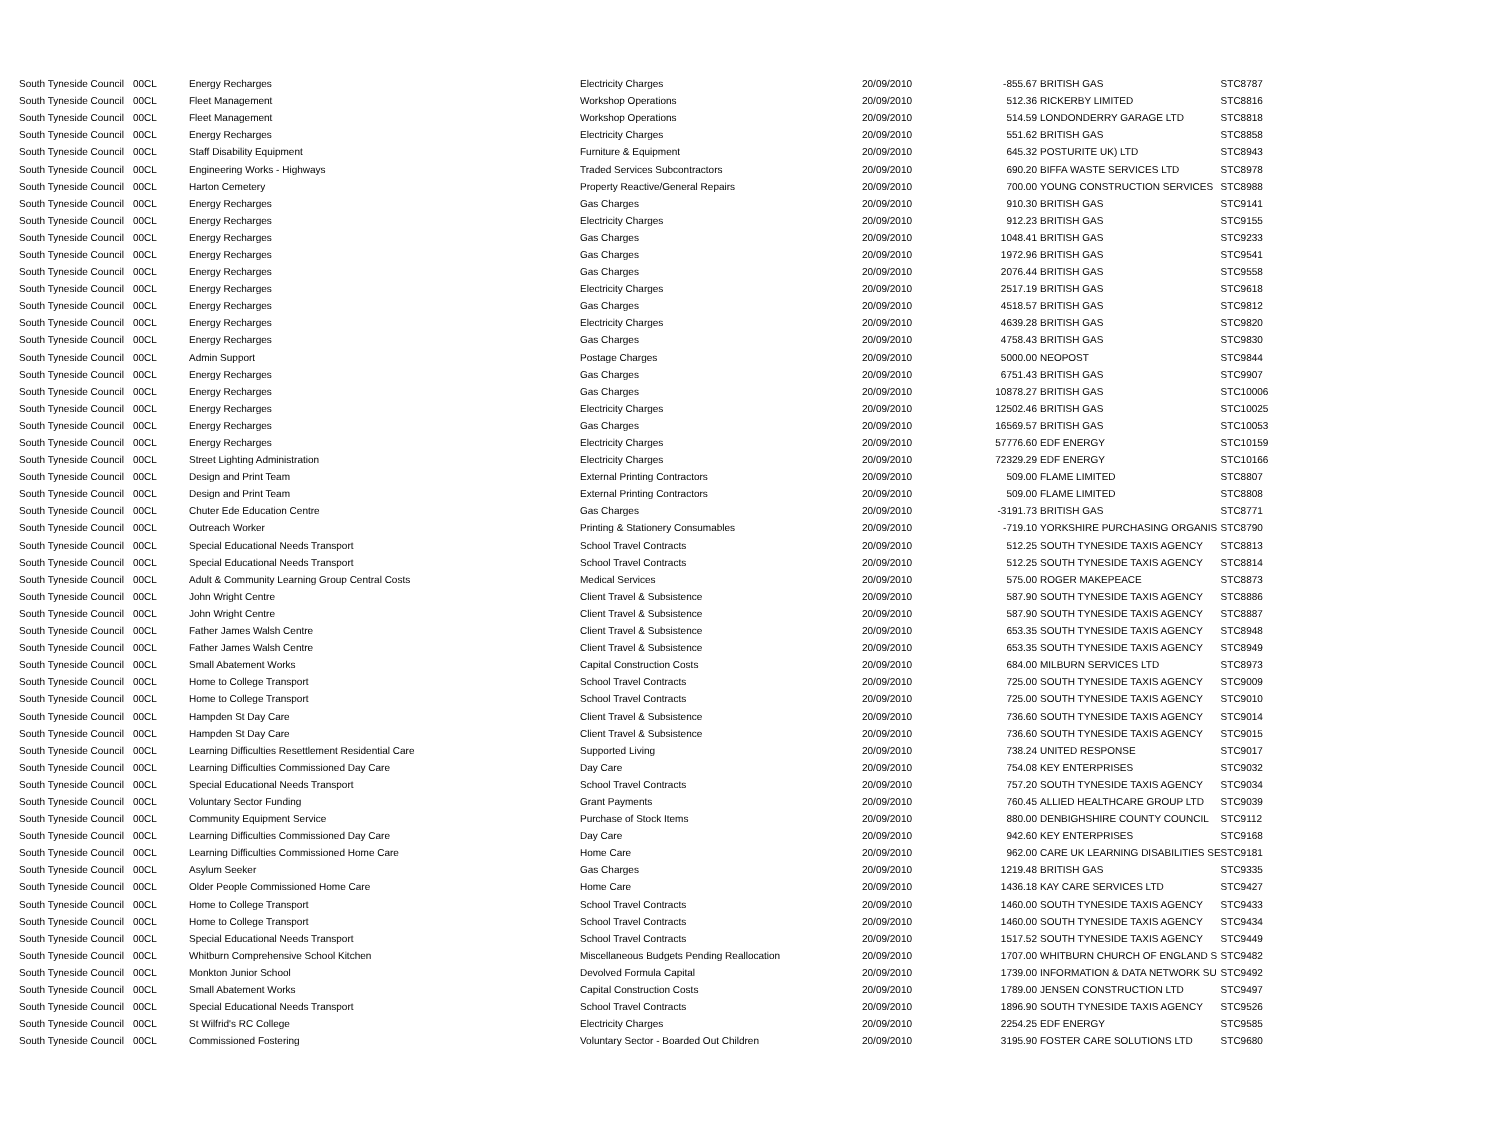| South Tyneside Council | 00CL | Energy Recharges | Electricity Charges | 20/09/2010 | -855.67 | BRITISH GAS | STC8787 |
| South Tyneside Council | 00CL | Fleet Management | Workshop Operations | 20/09/2010 | 512.36 | RICKERBY LIMITED | STC8816 |
| South Tyneside Council | 00CL | Fleet Management | Workshop Operations | 20/09/2010 | 514.59 | LONDONDERRY GARAGE LTD | STC8818 |
| South Tyneside Council | 00CL | Energy Recharges | Electricity Charges | 20/09/2010 | 551.62 | BRITISH GAS | STC8858 |
| South Tyneside Council | 00CL | Staff Disability Equipment | Furniture & Equipment | 20/09/2010 | 645.32 | POSTURITE UK) LTD | STC8943 |
| South Tyneside Council | 00CL | Engineering Works - Highways | Traded Services Subcontractors | 20/09/2010 | 690.20 | BIFFA WASTE SERVICES LTD | STC8978 |
| South Tyneside Council | 00CL | Harton Cemetery | Property Reactive/General Repairs | 20/09/2010 | 700.00 | YOUNG CONSTRUCTION SERVICES | STC8988 |
| South Tyneside Council | 00CL | Energy Recharges | Gas Charges | 20/09/2010 | 910.30 | BRITISH GAS | STC9141 |
| South Tyneside Council | 00CL | Energy Recharges | Electricity Charges | 20/09/2010 | 912.23 | BRITISH GAS | STC9155 |
| South Tyneside Council | 00CL | Energy Recharges | Gas Charges | 20/09/2010 | 1048.41 | BRITISH GAS | STC9233 |
| South Tyneside Council | 00CL | Energy Recharges | Gas Charges | 20/09/2010 | 1972.96 | BRITISH GAS | STC9541 |
| South Tyneside Council | 00CL | Energy Recharges | Gas Charges | 20/09/2010 | 2076.44 | BRITISH GAS | STC9558 |
| South Tyneside Council | 00CL | Energy Recharges | Electricity Charges | 20/09/2010 | 2517.19 | BRITISH GAS | STC9618 |
| South Tyneside Council | 00CL | Energy Recharges | Gas Charges | 20/09/2010 | 4518.57 | BRITISH GAS | STC9812 |
| South Tyneside Council | 00CL | Energy Recharges | Electricity Charges | 20/09/2010 | 4639.28 | BRITISH GAS | STC9820 |
| South Tyneside Council | 00CL | Energy Recharges | Gas Charges | 20/09/2010 | 4758.43 | BRITISH GAS | STC9830 |
| South Tyneside Council | 00CL | Admin Support | Postage Charges | 20/09/2010 | 5000.00 | NEOPOST | STC9844 |
| South Tyneside Council | 00CL | Energy Recharges | Gas Charges | 20/09/2010 | 6751.43 | BRITISH GAS | STC9907 |
| South Tyneside Council | 00CL | Energy Recharges | Gas Charges | 20/09/2010 | 10878.27 | BRITISH GAS | STC10006 |
| South Tyneside Council | 00CL | Energy Recharges | Electricity Charges | 20/09/2010 | 12502.46 | BRITISH GAS | STC10025 |
| South Tyneside Council | 00CL | Energy Recharges | Gas Charges | 20/09/2010 | 16569.57 | BRITISH GAS | STC10053 |
| South Tyneside Council | 00CL | Energy Recharges | Electricity Charges | 20/09/2010 | 57776.60 | EDF ENERGY | STC10159 |
| South Tyneside Council | 00CL | Street Lighting Administration | Electricity Charges | 20/09/2010 | 72329.29 | EDF ENERGY | STC10166 |
| South Tyneside Council | 00CL | Design and Print Team | External Printing Contractors | 20/09/2010 | 509.00 | FLAME LIMITED | STC8807 |
| South Tyneside Council | 00CL | Design and Print Team | External Printing Contractors | 20/09/2010 | 509.00 | FLAME LIMITED | STC8808 |
| South Tyneside Council | 00CL | Chuter Ede Education Centre | Gas Charges | 20/09/2010 | -3191.73 | BRITISH GAS | STC8771 |
| South Tyneside Council | 00CL | Outreach Worker | Printing & Stationery Consumables | 20/09/2010 | -719.10 | YORKSHIRE PURCHASING ORGANIS | STC8790 |
| South Tyneside Council | 00CL | Special Educational Needs Transport | School Travel Contracts | 20/09/2010 | 512.25 | SOUTH TYNESIDE TAXIS AGENCY | STC8813 |
| South Tyneside Council | 00CL | Special Educational Needs Transport | School Travel Contracts | 20/09/2010 | 512.25 | SOUTH TYNESIDE TAXIS AGENCY | STC8814 |
| South Tyneside Council | 00CL | Adult & Community Learning Group Central Costs | Medical Services | 20/09/2010 | 575.00 | ROGER MAKEPEACE | STC8873 |
| South Tyneside Council | 00CL | John Wright Centre | Client Travel & Subsistence | 20/09/2010 | 587.90 | SOUTH TYNESIDE TAXIS AGENCY | STC8886 |
| South Tyneside Council | 00CL | John Wright Centre | Client Travel & Subsistence | 20/09/2010 | 587.90 | SOUTH TYNESIDE TAXIS AGENCY | STC8887 |
| South Tyneside Council | 00CL | Father James Walsh Centre | Client Travel & Subsistence | 20/09/2010 | 653.35 | SOUTH TYNESIDE TAXIS AGENCY | STC8948 |
| South Tyneside Council | 00CL | Father James Walsh Centre | Client Travel & Subsistence | 20/09/2010 | 653.35 | SOUTH TYNESIDE TAXIS AGENCY | STC8949 |
| South Tyneside Council | 00CL | Small Abatement Works | Capital Construction Costs | 20/09/2010 | 684.00 | MILBURN SERVICES LTD | STC8973 |
| South Tyneside Council | 00CL | Home to College Transport | School Travel Contracts | 20/09/2010 | 725.00 | SOUTH TYNESIDE TAXIS AGENCY | STC9009 |
| South Tyneside Council | 00CL | Home to College Transport | School Travel Contracts | 20/09/2010 | 725.00 | SOUTH TYNESIDE TAXIS AGENCY | STC9010 |
| South Tyneside Council | 00CL | Hampden St Day Care | Client Travel & Subsistence | 20/09/2010 | 736.60 | SOUTH TYNESIDE TAXIS AGENCY | STC9014 |
| South Tyneside Council | 00CL | Hampden St Day Care | Client Travel & Subsistence | 20/09/2010 | 736.60 | SOUTH TYNESIDE TAXIS AGENCY | STC9015 |
| South Tyneside Council | 00CL | Learning Difficulties Resettlement Residential Care | Supported Living | 20/09/2010 | 738.24 | UNITED RESPONSE | STC9017 |
| South Tyneside Council | 00CL | Learning Difficulties Commissioned Day Care | Day Care | 20/09/2010 | 754.08 | KEY ENTERPRISES | STC9032 |
| South Tyneside Council | 00CL | Special Educational Needs Transport | School Travel Contracts | 20/09/2010 | 757.20 | SOUTH TYNESIDE TAXIS AGENCY | STC9034 |
| South Tyneside Council | 00CL | Voluntary Sector Funding | Grant Payments | 20/09/2010 | 760.45 | ALLIED HEALTHCARE GROUP LTD | STC9039 |
| South Tyneside Council | 00CL | Community Equipment Service | Purchase of Stock Items | 20/09/2010 | 880.00 | DENBIGHSHIRE COUNTY COUNCIL | STC9112 |
| South Tyneside Council | 00CL | Learning Difficulties Commissioned Day Care | Day Care | 20/09/2010 | 942.60 | KEY ENTERPRISES | STC9168 |
| South Tyneside Council | 00CL | Learning Difficulties Commissioned Home Care | Home Care | 20/09/2010 | 962.00 | CARE UK LEARNING DISABILITIES SE | STC9181 |
| South Tyneside Council | 00CL | Asylum Seeker | Gas Charges | 20/09/2010 | 1219.48 | BRITISH GAS | STC9335 |
| South Tyneside Council | 00CL | Older People Commissioned Home Care | Home Care | 20/09/2010 | 1436.18 | KAY CARE SERVICES LTD | STC9427 |
| South Tyneside Council | 00CL | Home to College Transport | School Travel Contracts | 20/09/2010 | 1460.00 | SOUTH TYNESIDE TAXIS AGENCY | STC9433 |
| South Tyneside Council | 00CL | Home to College Transport | School Travel Contracts | 20/09/2010 | 1460.00 | SOUTH TYNESIDE TAXIS AGENCY | STC9434 |
| South Tyneside Council | 00CL | Special Educational Needs Transport | School Travel Contracts | 20/09/2010 | 1517.52 | SOUTH TYNESIDE TAXIS AGENCY | STC9449 |
| South Tyneside Council | 00CL | Whitburn Comprehensive School Kitchen | Miscellaneous Budgets Pending Reallocation | 20/09/2010 | 1707.00 | WHITBURN CHURCH OF ENGLAND S | STC9482 |
| South Tyneside Council | 00CL | Monkton Junior School | Devolved Formula Capital | 20/09/2010 | 1739.00 | INFORMATION & DATA NETWORK SU | STC9492 |
| South Tyneside Council | 00CL | Small Abatement Works | Capital Construction Costs | 20/09/2010 | 1789.00 | JENSEN CONSTRUCTION LTD | STC9497 |
| South Tyneside Council | 00CL | Special Educational Needs Transport | School Travel Contracts | 20/09/2010 | 1896.90 | SOUTH TYNESIDE TAXIS AGENCY | STC9526 |
| South Tyneside Council | 00CL | St Wilfrid's RC College | Electricity Charges | 20/09/2010 | 2254.25 | EDF ENERGY | STC9585 |
| South Tyneside Council | 00CL | Commissioned Fostering | Voluntary Sector - Boarded Out Children | 20/09/2010 | 3195.90 | FOSTER CARE SOLUTIONS LTD | STC9680 |